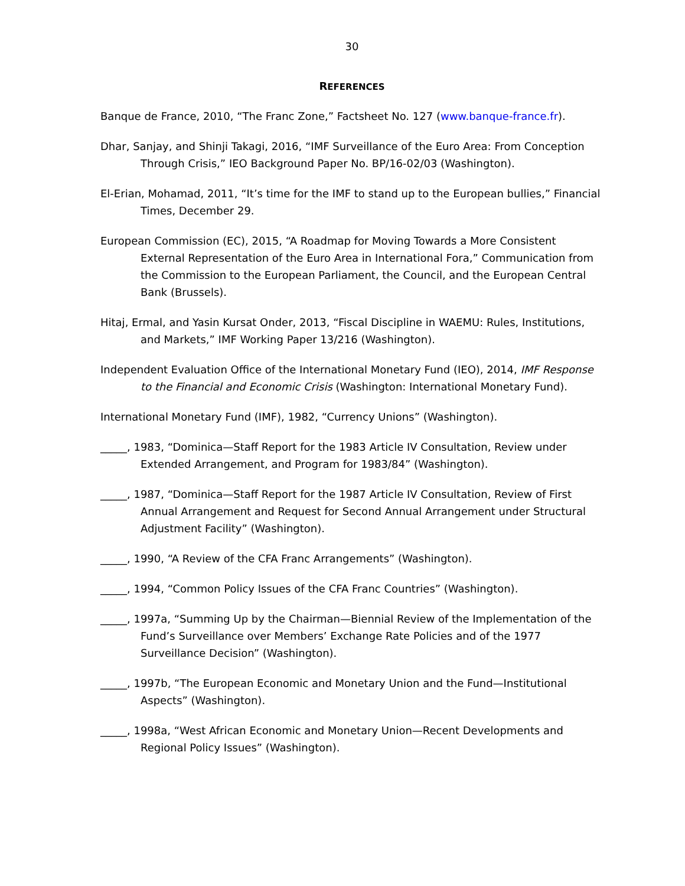30
REFERENCES
Banque de France, 2010, “The Franc Zone,” Factsheet No. 127 (www.banque-france.fr).
Dhar, Sanjay, and Shinji Takagi, 2016, “IMF Surveillance of the Euro Area: From Conception Through Crisis,” IEO Background Paper No. BP/16-02/03 (Washington).
El-Erian, Mohamad, 2011, “It’s time for the IMF to stand up to the European bullies,” Financial Times, December 29.
European Commission (EC), 2015, “A Roadmap for Moving Towards a More Consistent External Representation of the Euro Area in International Fora,” Communication from the Commission to the European Parliament, the Council, and the European Central Bank (Brussels).
Hitaj, Ermal, and Yasin Kursat Onder, 2013, “Fiscal Discipline in WAEMU: Rules, Institutions, and Markets,” IMF Working Paper 13/216 (Washington).
Independent Evaluation Office of the International Monetary Fund (IEO), 2014, IMF Response to the Financial and Economic Crisis (Washington: International Monetary Fund).
International Monetary Fund (IMF), 1982, “Currency Unions” (Washington).
_____, 1983, “Dominica—Staff Report for the 1983 Article IV Consultation, Review under Extended Arrangement, and Program for 1983/84” (Washington).
_____, 1987, “Dominica—Staff Report for the 1987 Article IV Consultation, Review of First Annual Arrangement and Request for Second Annual Arrangement under Structural Adjustment Facility” (Washington).
_____, 1990, “A Review of the CFA Franc Arrangements” (Washington).
_____, 1994, “Common Policy Issues of the CFA Franc Countries” (Washington).
_____, 1997a, “Summing Up by the Chairman—Biennial Review of the Implementation of the Fund’s Surveillance over Members’ Exchange Rate Policies and of the 1977 Surveillance Decision” (Washington).
_____, 1997b, “The European Economic and Monetary Union and the Fund—Institutional Aspects” (Washington).
_____, 1998a, “West African Economic and Monetary Union—Recent Developments and Regional Policy Issues” (Washington).